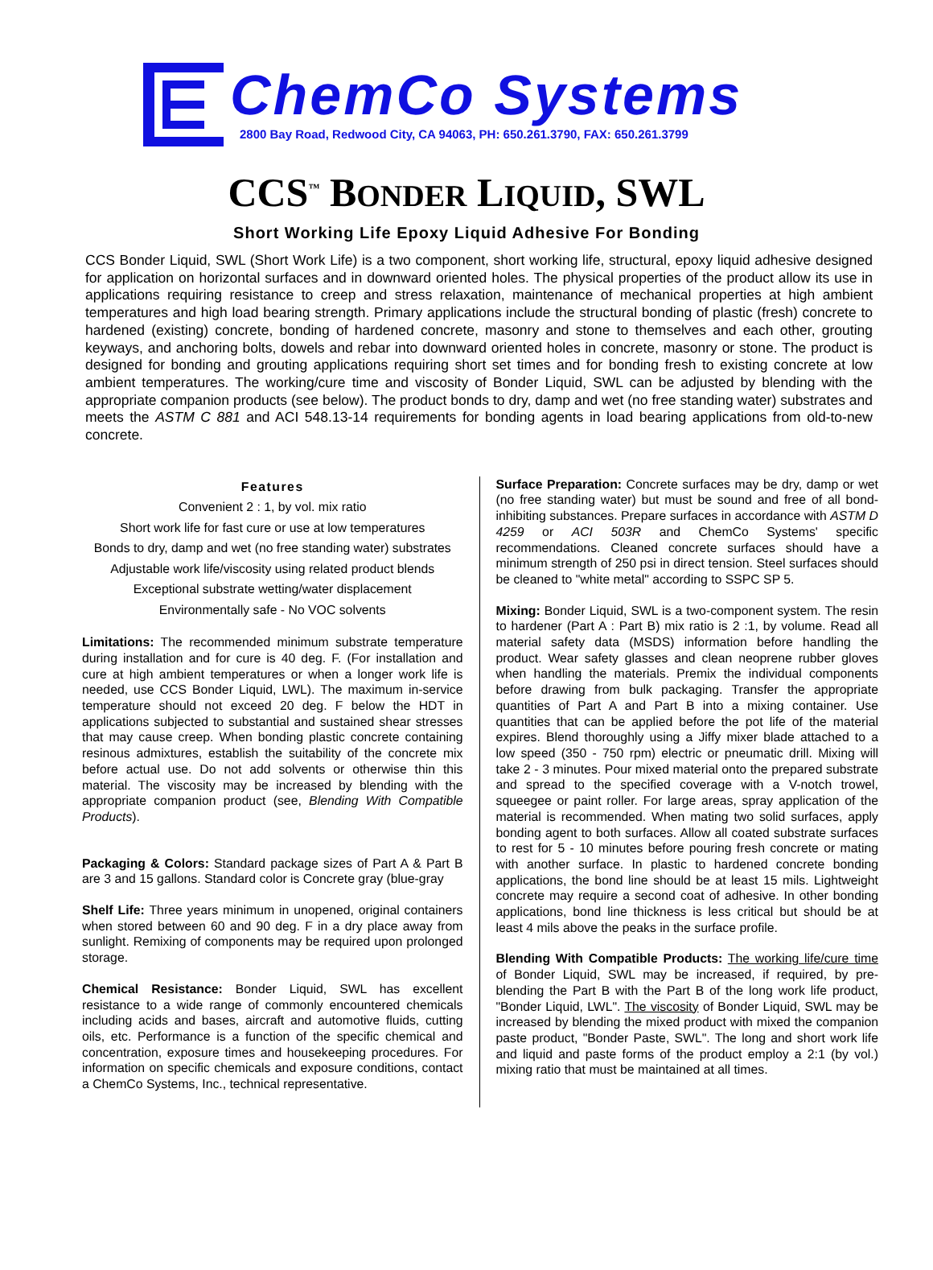ChemCo Systems
2800 Bay Road, Redwood City, CA 94063, PH: 650.261.3790, FAX: 650.261.3799
CCS<sup>™</sup> BONDER LIQUID, SWL
Short Working Life Epoxy Liquid Adhesive For Bonding
CCS Bonder Liquid, SWL (Short Work Life) is a two component, short working life, structural, epoxy liquid adhesive designed for application on horizontal surfaces and in downward oriented holes. The physical properties of the product allow its use in applications requiring resistance to creep and stress relaxation, maintenance of mechanical properties at high ambient temperatures and high load bearing strength. Primary applications include the structural bonding of plastic (fresh) concrete to hardened (existing) concrete, bonding of hardened concrete, masonry and stone to themselves and each other, grouting keyways, and anchoring bolts, dowels and rebar into downward oriented holes in concrete, masonry or stone. The product is designed for bonding and grouting applications requiring short set times and for bonding fresh to existing concrete at low ambient temperatures. The working/cure time and viscosity of Bonder Liquid, SWL can be adjusted by blending with the appropriate companion products (see below). The product bonds to dry, damp and wet (no free standing water) substrates and meets the ASTM C 881 and ACI 548.13-14 requirements for bonding agents in load bearing applications from old-to-new concrete.
Features
Convenient 2 : 1, by vol. mix ratio
Short work life for fast cure or use at low temperatures
Bonds to dry, damp and wet (no free standing water) substrates
Adjustable work life/viscosity using related product blends
Exceptional substrate wetting/water displacement
Environmentally safe - No VOC solvents
Limitations: The recommended minimum substrate temperature during installation and for cure is 40 deg. F. (For installation and cure at high ambient temperatures or when a longer work life is needed, use CCS Bonder Liquid, LWL). The maximum in-service temperature should not exceed 20 deg. F below the HDT in applications subjected to substantial and sustained shear stresses that may cause creep. When bonding plastic concrete containing resinous admixtures, establish the suitability of the concrete mix before actual use. Do not add solvents or otherwise thin this material. The viscosity may be increased by blending with the appropriate companion product (see, Blending With Compatible Products).
Packaging & Colors: Standard package sizes of Part A & Part B are 3 and 15 gallons. Standard color is Concrete gray (blue-gray
Shelf Life: Three years minimum in unopened, original containers when stored between 60 and 90 deg. F in a dry place away from sunlight. Remixing of components may be required upon prolonged storage.
Chemical Resistance: Bonder Liquid, SWL has excellent resistance to a wide range of commonly encountered chemicals including acids and bases, aircraft and automotive fluids, cutting oils, etc. Performance is a function of the specific chemical and concentration, exposure times and housekeeping procedures. For information on specific chemicals and exposure conditions, contact a ChemCo Systems, Inc., technical representative.
Surface Preparation: Concrete surfaces may be dry, damp or wet (no free standing water) but must be sound and free of all bond-inhibiting substances. Prepare surfaces in accordance with ASTM D 4259 or ACI 503R and ChemCo Systems' specific recommendations. Cleaned concrete surfaces should have a minimum strength of 250 psi in direct tension. Steel surfaces should be cleaned to "white metal" according to SSPC SP 5.
Mixing: Bonder Liquid, SWL is a two-component system. The resin to hardener (Part A : Part B) mix ratio is 2 :1, by volume. Read all material safety data (MSDS) information before handling the product. Wear safety glasses and clean neoprene rubber gloves when handling the materials. Premix the individual components before drawing from bulk packaging. Transfer the appropriate quantities of Part A and Part B into a mixing container. Use quantities that can be applied before the pot life of the material expires. Blend thoroughly using a Jiffy mixer blade attached to a low speed (350 - 750 rpm) electric or pneumatic drill. Mixing will take 2 - 3 minutes. Pour mixed material onto the prepared substrate and spread to the specified coverage with a V-notch trowel, squeegee or paint roller. For large areas, spray application of the material is recommended. When mating two solid surfaces, apply bonding agent to both surfaces. Allow all coated substrate surfaces to rest for 5 - 10 minutes before pouring fresh concrete or mating with another surface. In plastic to hardened concrete bonding applications, the bond line should be at least 15 mils. Lightweight concrete may require a second coat of adhesive. In other bonding applications, bond line thickness is less critical but should be at least 4 mils above the peaks in the surface profile.
Blending With Compatible Products: The working life/cure time of Bonder Liquid, SWL may be increased, if required, by pre-blending the Part B with the Part B of the long work life product, "Bonder Liquid, LWL". The viscosity of Bonder Liquid, SWL may be increased by blending the mixed product with mixed the companion paste product, "Bonder Paste, SWL". The long and short work life and liquid and paste forms of the product employ a 2:1 (by vol.) mixing ratio that must be maintained at all times.